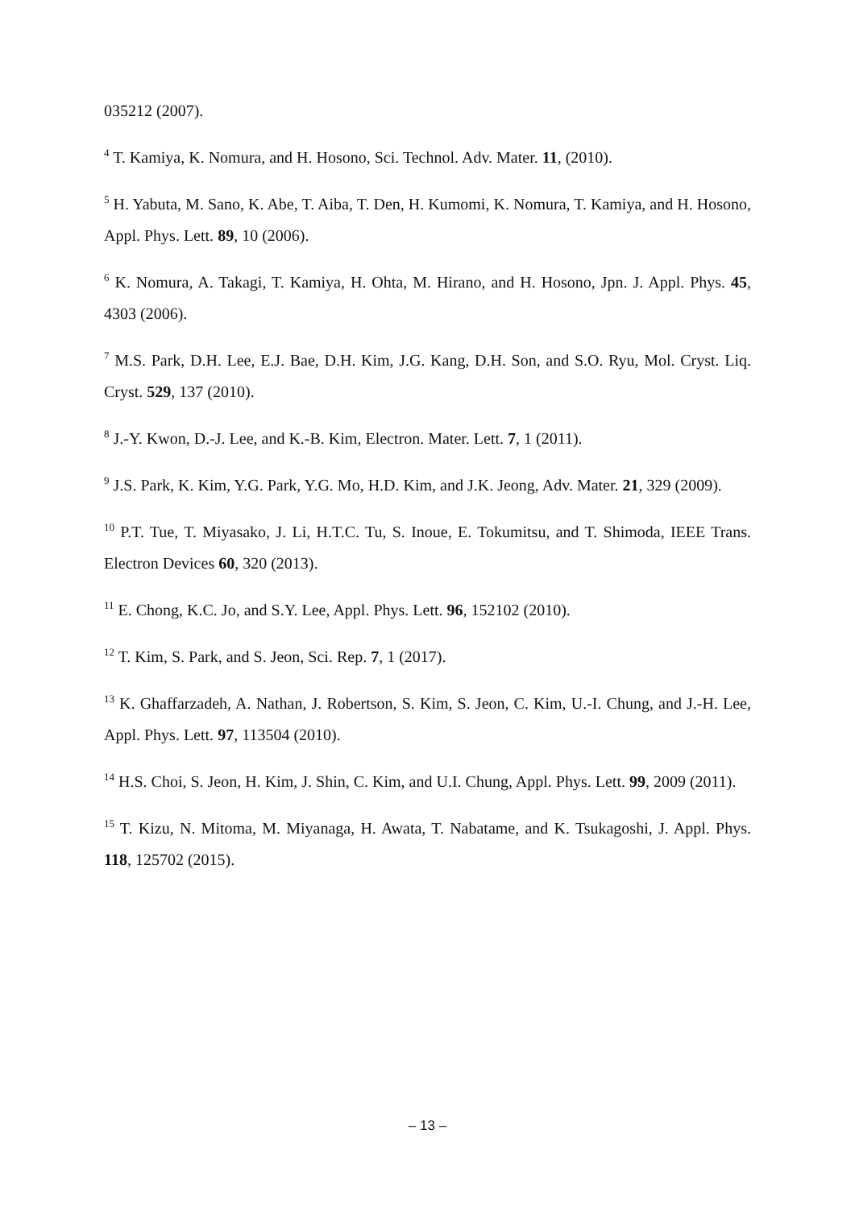035212 (2007).
<sup>4</sup> T. Kamiya, K. Nomura, and H. Hosono, Sci. Technol. Adv. Mater. 11, (2010).
<sup>5</sup> H. Yabuta, M. Sano, K. Abe, T. Aiba, T. Den, H. Kumomi, K. Nomura, T. Kamiya, and H. Hosono, Appl. Phys. Lett. 89, 10 (2006).
<sup>6</sup> K. Nomura, A. Takagi, T. Kamiya, H. Ohta, M. Hirano, and H. Hosono, Jpn. J. Appl. Phys. 45, 4303 (2006).
<sup>7</sup> M.S. Park, D.H. Lee, E.J. Bae, D.H. Kim, J.G. Kang, D.H. Son, and S.O. Ryu, Mol. Cryst. Liq. Cryst. 529, 137 (2010).
<sup>8</sup> J.-Y. Kwon, D.-J. Lee, and K.-B. Kim, Electron. Mater. Lett. 7, 1 (2011).
<sup>9</sup> J.S. Park, K. Kim, Y.G. Park, Y.G. Mo, H.D. Kim, and J.K. Jeong, Adv. Mater. 21, 329 (2009).
<sup>10</sup> P.T. Tue, T. Miyasako, J. Li, H.T.C. Tu, S. Inoue, E. Tokumitsu, and T. Shimoda, IEEE Trans. Electron Devices 60, 320 (2013).
<sup>11</sup> E. Chong, K.C. Jo, and S.Y. Lee, Appl. Phys. Lett. 96, 152102 (2010).
<sup>12</sup> T. Kim, S. Park, and S. Jeon, Sci. Rep. 7, 1 (2017).
<sup>13</sup> K. Ghaffarzadeh, A. Nathan, J. Robertson, S. Kim, S. Jeon, C. Kim, U.-I. Chung, and J.-H. Lee, Appl. Phys. Lett. 97, 113504 (2010).
<sup>14</sup> H.S. Choi, S. Jeon, H. Kim, J. Shin, C. Kim, and U.I. Chung, Appl. Phys. Lett. 99, 2009 (2011).
<sup>15</sup> T. Kizu, N. Mitoma, M. Miyanaga, H. Awata, T. Nabatame, and K. Tsukagoshi, J. Appl. Phys. 118, 125702 (2015).
– 13 –